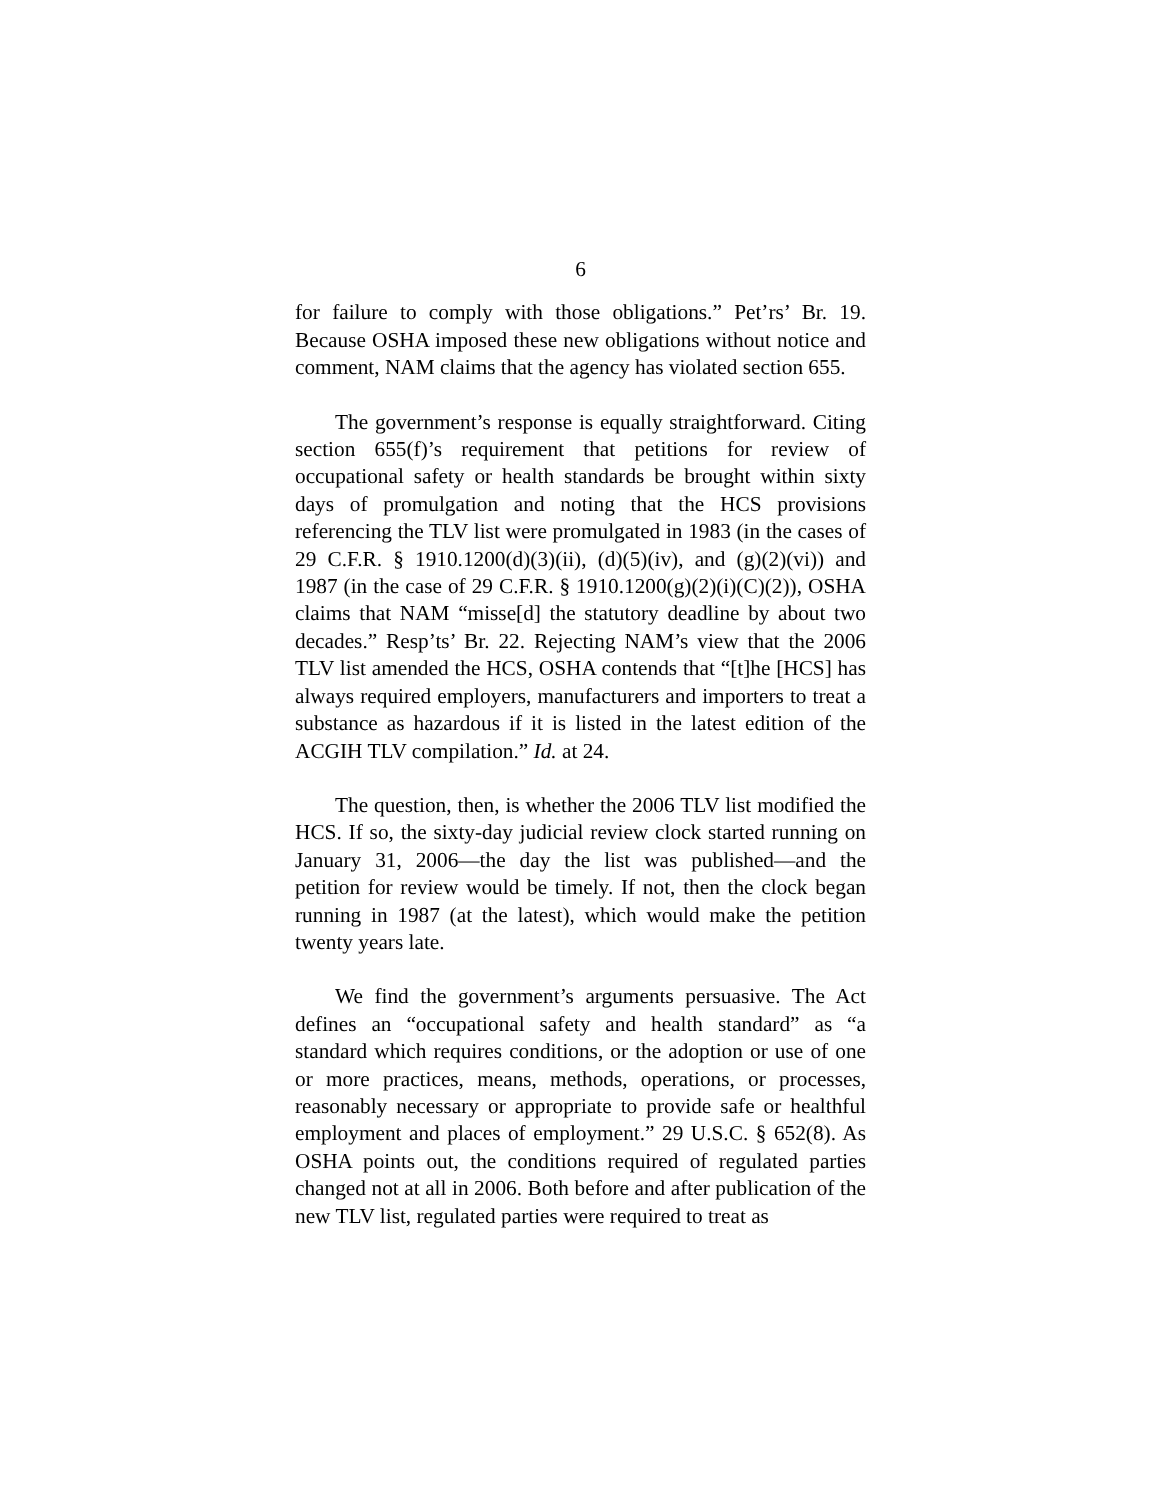6
for failure to comply with those obligations.” Pet’rs’ Br. 19. Because OSHA imposed these new obligations without notice and comment, NAM claims that the agency has violated section 655.
The government’s response is equally straightforward. Citing section 655(f)’s requirement that petitions for review of occupational safety or health standards be brought within sixty days of promulgation and noting that the HCS provisions referencing the TLV list were promulgated in 1983 (in the cases of 29 C.F.R. § 1910.1200(d)(3)(ii), (d)(5)(iv), and (g)(2)(vi)) and 1987 (in the case of 29 C.F.R. § 1910.1200(g)(2)(i)(C)(2)), OSHA claims that NAM “misse[d] the statutory deadline by about two decades.” Resp’ts’ Br. 22. Rejecting NAM’s view that the 2006 TLV list amended the HCS, OSHA contends that “[t]he [HCS] has always required employers, manufacturers and importers to treat a substance as hazardous if it is listed in the latest edition of the ACGIH TLV compilation.” Id. at 24.
The question, then, is whether the 2006 TLV list modified the HCS. If so, the sixty-day judicial review clock started running on January 31, 2006—the day the list was published—and the petition for review would be timely. If not, then the clock began running in 1987 (at the latest), which would make the petition twenty years late.
We find the government’s arguments persuasive. The Act defines an “occupational safety and health standard” as “a standard which requires conditions, or the adoption or use of one or more practices, means, methods, operations, or processes, reasonably necessary or appropriate to provide safe or healthful employment and places of employment.” 29 U.S.C. § 652(8). As OSHA points out, the conditions required of regulated parties changed not at all in 2006. Both before and after publication of the new TLV list, regulated parties were required to treat as